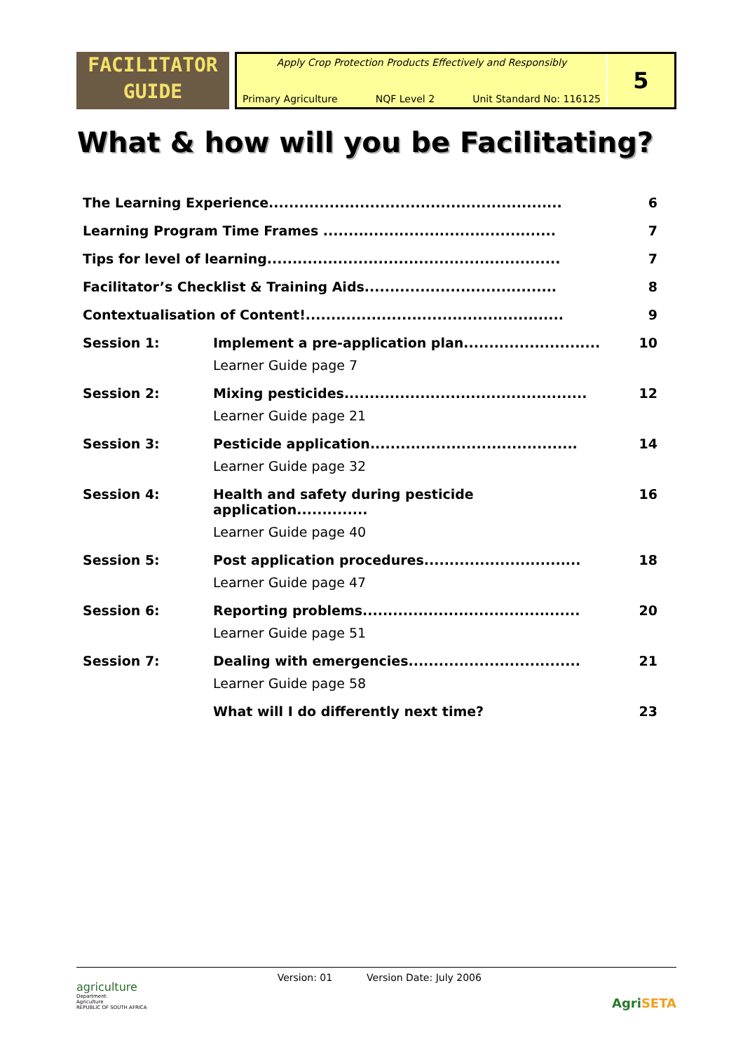FACILITATOR
GUIDE
Apply Crop Protection Products Effectively and Responsibly
Primary Agriculture NQF Level 2 Unit Standard No: 116125
5
What & how will you be Facilitating?
The Learning Experience..........................................................
6
Learning Program Time Frames ..............................................
7
Tips for level of learning..........................................................
7
Facilitator’s Checklist & Training Aids......................................
8
Contextualisation of Content!...................................................
9
Session 1: Implement a pre-application plan...........................
Learner Guide page 7
10
Session 2: Mixing pesticides................................................
Learner Guide page 21
12
Session 3: Pesticide application.........................................
Learner Guide page 32
14
Session 4: Health and safety during pesticide application..............
Learner Guide page 40
16
Session 5: Post application procedures...............................
Learner Guide page 47
18
Session 6: Reporting problems...........................................
Learner Guide page 51
20
Session 7: Dealing with emergencies..................................
Learner Guide page 58
21
What will I do differently next time?
23
agriculture
Department:
Agriculture
REPUBLIC OF SOUTH AFRICA
Version: 01 Version Date: July 2006
Agri SETA